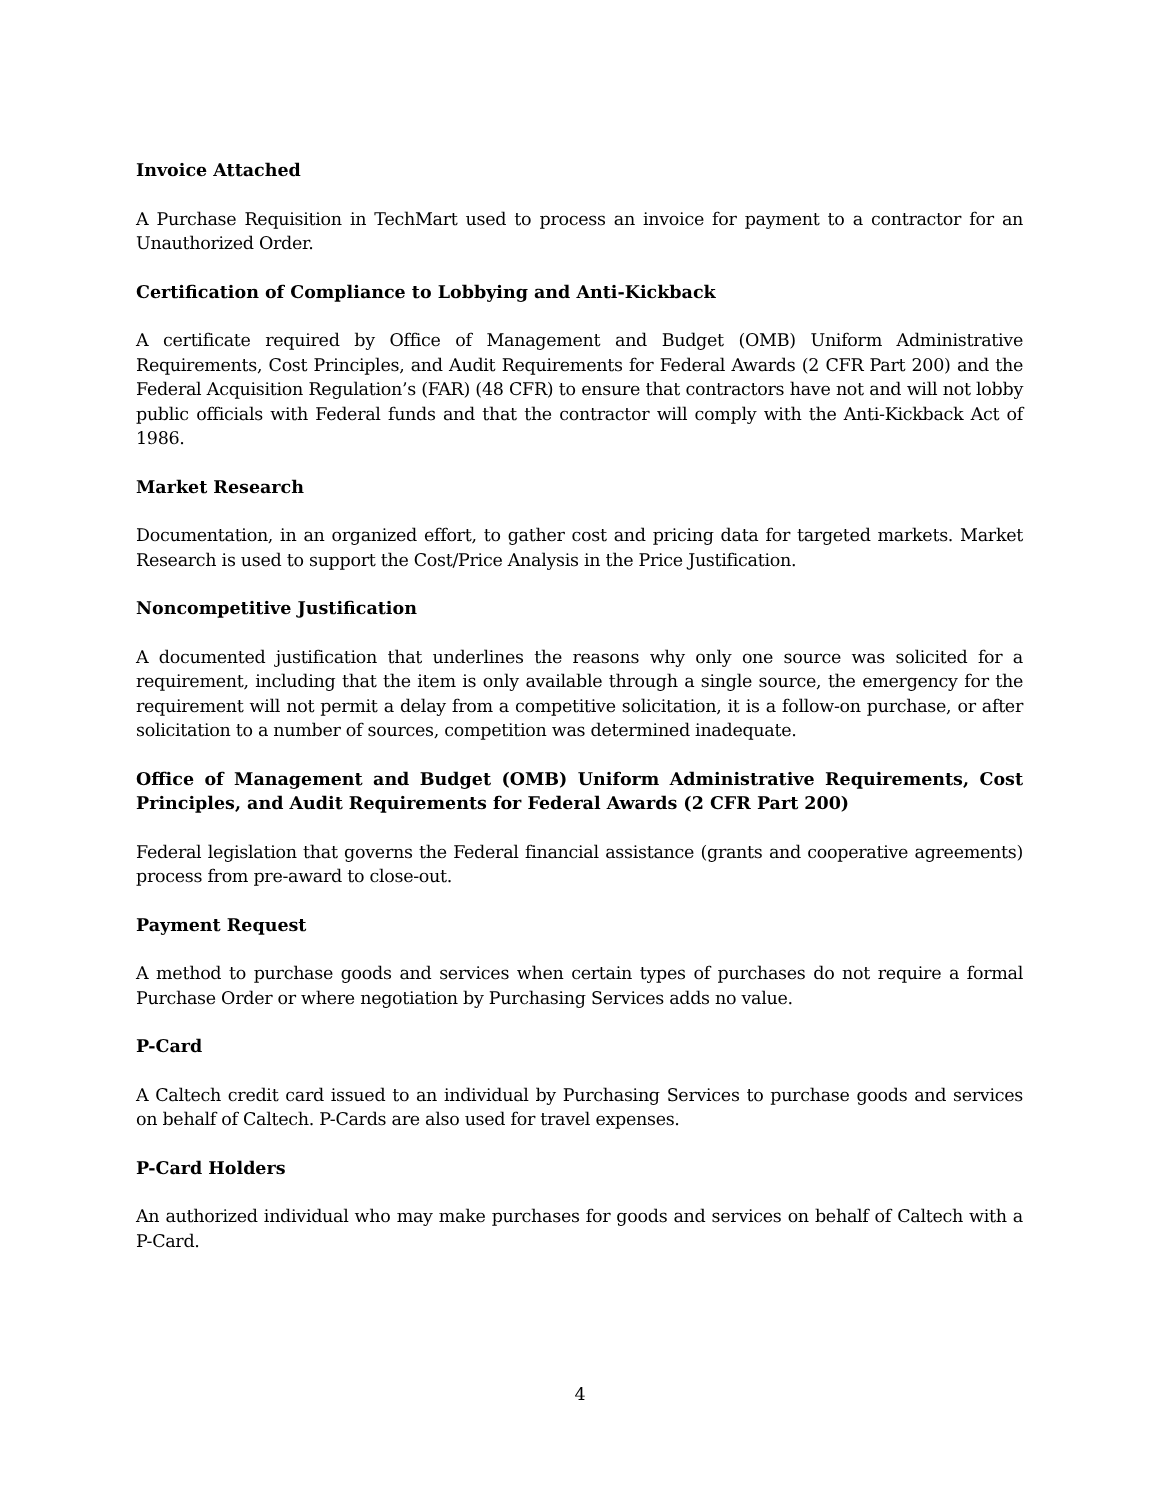Invoice Attached
A Purchase Requisition in TechMart used to process an invoice for payment to a contractor for an Unauthorized Order.
Certification of Compliance to Lobbying and Anti-Kickback
A certificate required by Office of Management and Budget (OMB) Uniform Administrative Requirements, Cost Principles, and Audit Requirements for Federal Awards (2 CFR Part 200) and the Federal Acquisition Regulation’s (FAR) (48 CFR) to ensure that contractors have not and will not lobby public officials with Federal funds and that the contractor will comply with the Anti-Kickback Act of 1986.
Market Research
Documentation, in an organized effort, to gather cost and pricing data for targeted markets. Market Research is used to support the Cost/Price Analysis in the Price Justification.
Noncompetitive Justification
A documented justification that underlines the reasons why only one source was solicited for a requirement, including that the item is only available through a single source, the emergency for the requirement will not permit a delay from a competitive solicitation, it is a follow-on purchase, or after solicitation to a number of sources, competition was determined inadequate.
Office of Management and Budget (OMB) Uniform Administrative Requirements, Cost Principles, and Audit Requirements for Federal Awards (2 CFR Part 200)
Federal legislation that governs the Federal financial assistance (grants and cooperative agreements) process from pre-award to close-out.
Payment Request
A method to purchase goods and services when certain types of purchases do not require a formal Purchase Order or where negotiation by Purchasing Services adds no value.
P-Card
A Caltech credit card issued to an individual by Purchasing Services to purchase goods and services on behalf of Caltech. P-Cards are also used for travel expenses.
P-Card Holders
An authorized individual who may make purchases for goods and services on behalf of Caltech with a P-Card.
4